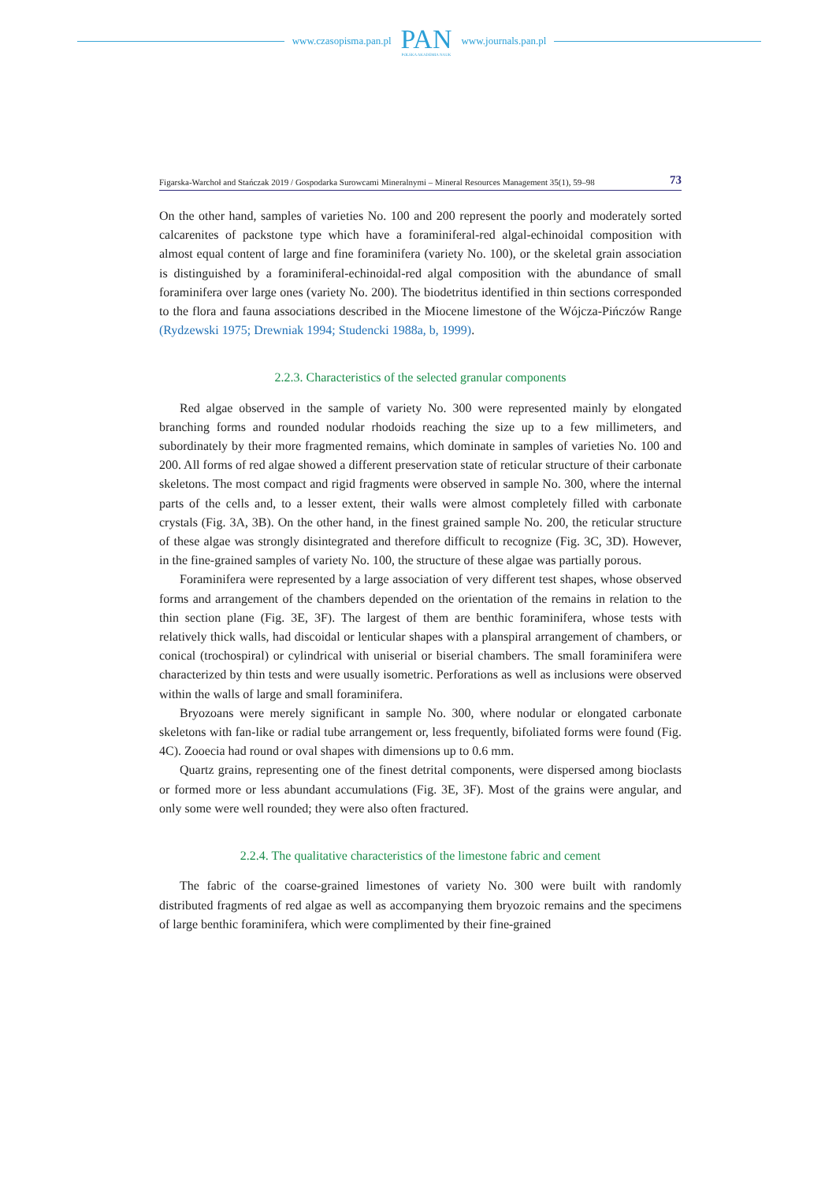www.czasopisma.pan.pl
PAN
POLSKA AKADEMIA NAUK
www.journals.pan.pl
Figarska-Warchoł and Stańczak 2019 / Gospodarka Surowcami Mineralnymi – Mineral Resources Management 35(1), 59–98 73
On the other hand, samples of varieties No. 100 and 200 represent the poorly and moderately sorted calcarenites of packstone type which have a foraminiferal-red algal-echinoidal composition with almost equal content of large and fine foraminifera (variety No. 100), or the skeletal grain association is distinguished by a foraminiferal-echinoidal-red algal composition with the abundance of small foraminifera over large ones (variety No. 200). The biodetritus identified in thin sections corresponded to the flora and fauna associations described in the Miocene limestone of the Wójcza-Pińczów Range (Rydzewski 1975; Drewniak 1994; Studencki 1988a, b, 1999).
2.2.3. Characteristics of the selected granular components
Red algae observed in the sample of variety No. 300 were represented mainly by elongated branching forms and rounded nodular rhodoids reaching the size up to a few millimeters, and subordinately by their more fragmented remains, which dominate in samples of varieties No. 100 and 200. All forms of red algae showed a different preservation state of reticular structure of their carbonate skeletons. The most compact and rigid fragments were observed in sample No. 300, where the internal parts of the cells and, to a lesser extent, their walls were almost completely filled with carbonate crystals (Fig. 3A, 3B). On the other hand, in the finest grained sample No. 200, the reticular structure of these algae was strongly disintegrated and therefore difficult to recognize (Fig. 3C, 3D). However, in the fine-grained samples of variety No. 100, the structure of these algae was partially porous.
Foraminifera were represented by a large association of very different test shapes, whose observed forms and arrangement of the chambers depended on the orientation of the remains in relation to the thin section plane (Fig. 3E, 3F). The largest of them are benthic foraminifera, whose tests with relatively thick walls, had discoidal or lenticular shapes with a planspiral arrangement of chambers, or conical (trochospiral) or cylindrical with uniserial or biserial chambers. The small foraminifera were characterized by thin tests and were usually isometric. Perforations as well as inclusions were observed within the walls of large and small foraminifera.
Bryozoans were merely significant in sample No. 300, where nodular or elongated carbonate skeletons with fan-like or radial tube arrangement or, less frequently, bifoliated forms were found (Fig. 4C). Zooecia had round or oval shapes with dimensions up to 0.6 mm.
Quartz grains, representing one of the finest detrital components, were dispersed among bioclasts or formed more or less abundant accumulations (Fig. 3E, 3F). Most of the grains were angular, and only some were well rounded; they were also often fractured.
2.2.4. The qualitative characteristics of the limestone fabric and cement
The fabric of the coarse-grained limestones of variety No. 300 were built with randomly distributed fragments of red algae as well as accompanying them bryozoic remains and the specimens of large benthic foraminifera, which were complimented by their fine-grained